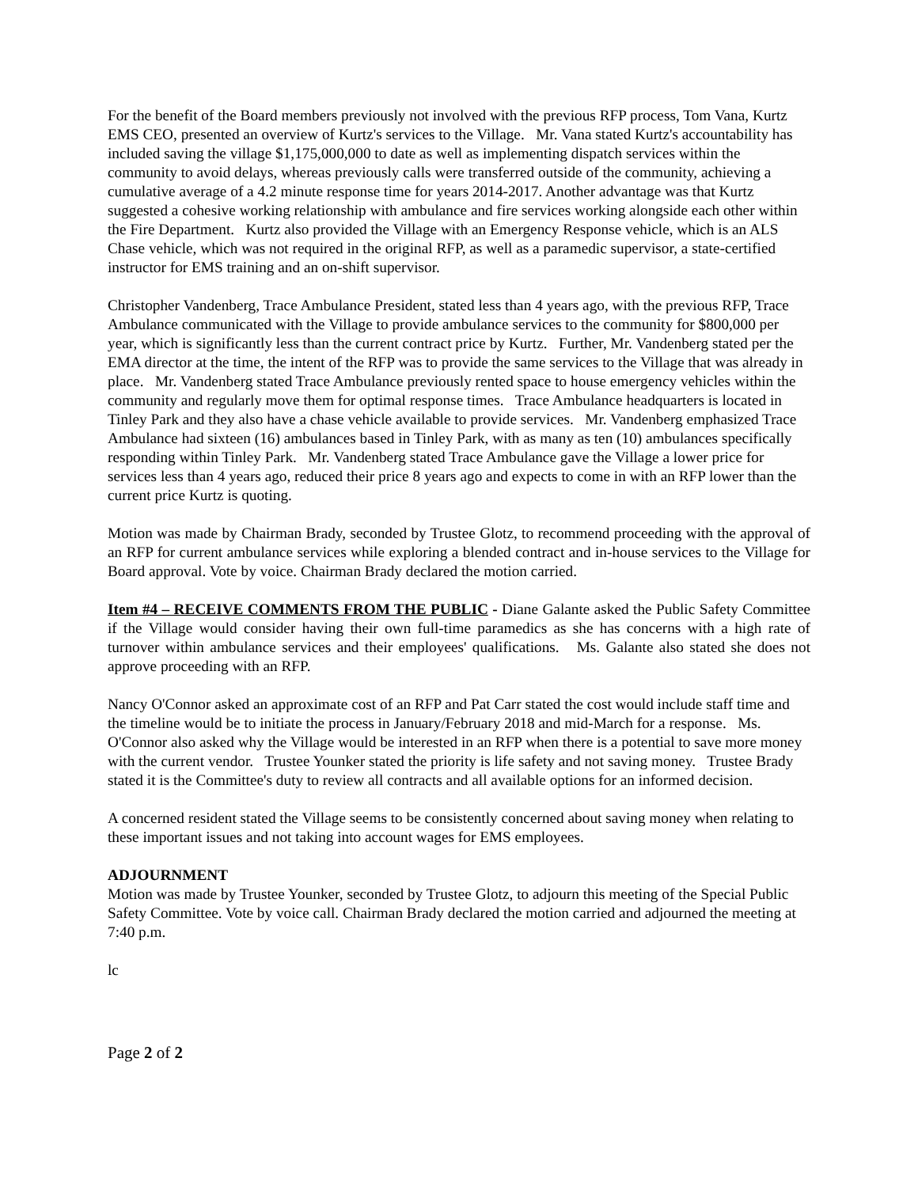For the benefit of the Board members previously not involved with the previous RFP process, Tom Vana, Kurtz EMS CEO, presented an overview of Kurtz's services to the Village. Mr. Vana stated Kurtz's accountability has included saving the village $1,175,000,000 to date as well as implementing dispatch services within the community to avoid delays, whereas previously calls were transferred outside of the community, achieving a cumulative average of a 4.2 minute response time for years 2014-2017. Another advantage was that Kurtz suggested a cohesive working relationship with ambulance and fire services working alongside each other within the Fire Department. Kurtz also provided the Village with an Emergency Response vehicle, which is an ALS Chase vehicle, which was not required in the original RFP, as well as a paramedic supervisor, a state-certified instructor for EMS training and an on-shift supervisor.
Christopher Vandenberg, Trace Ambulance President, stated less than 4 years ago, with the previous RFP, Trace Ambulance communicated with the Village to provide ambulance services to the community for $800,000 per year, which is significantly less than the current contract price by Kurtz. Further, Mr. Vandenberg stated per the EMA director at the time, the intent of the RFP was to provide the same services to the Village that was already in place. Mr. Vandenberg stated Trace Ambulance previously rented space to house emergency vehicles within the community and regularly move them for optimal response times. Trace Ambulance headquarters is located in Tinley Park and they also have a chase vehicle available to provide services. Mr. Vandenberg emphasized Trace Ambulance had sixteen (16) ambulances based in Tinley Park, with as many as ten (10) ambulances specifically responding within Tinley Park. Mr. Vandenberg stated Trace Ambulance gave the Village a lower price for services less than 4 years ago, reduced their price 8 years ago and expects to come in with an RFP lower than the current price Kurtz is quoting.
Motion was made by Chairman Brady, seconded by Trustee Glotz, to recommend proceeding with the approval of an RFP for current ambulance services while exploring a blended contract and in-house services to the Village for Board approval. Vote by voice. Chairman Brady declared the motion carried.
Item #4 – RECEIVE COMMENTS FROM THE PUBLIC - Diane Galante asked the Public Safety Committee if the Village would consider having their own full-time paramedics as she has concerns with a high rate of turnover within ambulance services and their employees' qualifications. Ms. Galante also stated she does not approve proceeding with an RFP.
Nancy O'Connor asked an approximate cost of an RFP and Pat Carr stated the cost would include staff time and the timeline would be to initiate the process in January/February 2018 and mid-March for a response. Ms. O'Connor also asked why the Village would be interested in an RFP when there is a potential to save more money with the current vendor. Trustee Younker stated the priority is life safety and not saving money. Trustee Brady stated it is the Committee's duty to review all contracts and all available options for an informed decision.
A concerned resident stated the Village seems to be consistently concerned about saving money when relating to these important issues and not taking into account wages for EMS employees.
ADJOURNMENT
Motion was made by Trustee Younker, seconded by Trustee Glotz, to adjourn this meeting of the Special Public Safety Committee. Vote by voice call. Chairman Brady declared the motion carried and adjourned the meeting at 7:40 p.m.
lc
Page 2 of 2